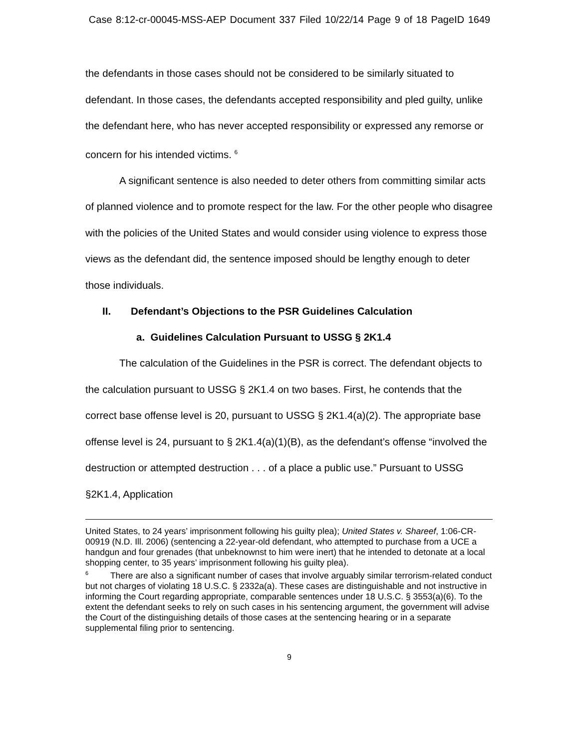Case 8:12-cr-00045-MSS-AEP Document 337 Filed 10/22/14 Page 9 of 18 PageID 1649
the defendants in those cases should not be considered to be similarly situated to defendant. In those cases, the defendants accepted responsibility and pled guilty, unlike the defendant here, who has never accepted responsibility or expressed any remorse or concern for his intended victims. <sup>6</sup>
A significant sentence is also needed to deter others from committing similar acts of planned violence and to promote respect for the law. For the other people who disagree with the policies of the United States and would consider using violence to express those views as the defendant did, the sentence imposed should be lengthy enough to deter those individuals.
II. Defendant’s Objections to the PSR Guidelines Calculation
a. Guidelines Calculation Pursuant to USSG § 2K1.4
The calculation of the Guidelines in the PSR is correct. The defendant objects to the calculation pursuant to USSG § 2K1.4 on two bases. First, he contends that the correct base offense level is 20, pursuant to USSG § 2K1.4(a)(2). The appropriate base offense level is 24, pursuant to § 2K1.4(a)(1)(B), as the defendant’s offense “involved the destruction or attempted destruction . . . of a place a public use.” Pursuant to USSG §2K1.4, Application
United States, to 24 years’ imprisonment following his guilty plea); United States v. Shareef, 1:06-CR-00919 (N.D. Ill. 2006) (sentencing a 22-year-old defendant, who attempted to purchase from a UCE a handgun and four grenades (that unbeknownst to him were inert) that he intended to detonate at a local shopping center, to 35 years’ imprisonment following his guilty plea).
<sup>6</sup> There are also a significant number of cases that involve arguably similar terrorism-related conduct but not charges of violating 18 U.S.C. § 2332a(a). These cases are distinguishable and not instructive in informing the Court regarding appropriate, comparable sentences under 18 U.S.C. § 3553(a)(6). To the extent the defendant seeks to rely on such cases in his sentencing argument, the government will advise the Court of the distinguishing details of those cases at the sentencing hearing or in a separate supplemental filing prior to sentencing.
9